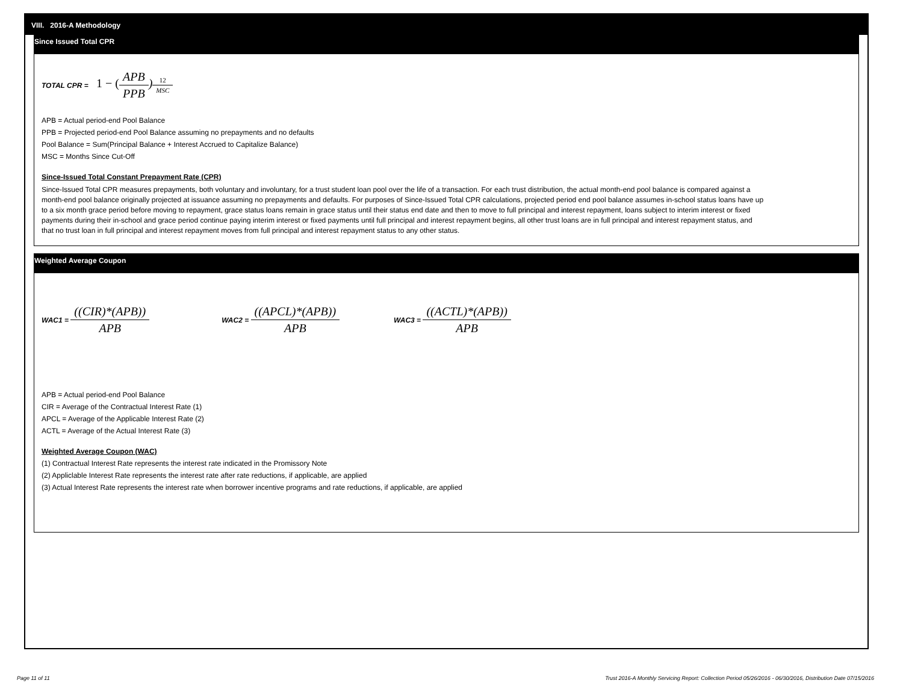VIII. 2016-A Methodology
Since Issued Total CPR
TOTAL CPR = 1 − (APB PPB)<sup>12 MSC</sup>
APB = Actual period-end Pool Balance
PPB = Projected period-end Pool Balance assuming no prepayments and no defaults
Pool Balance = Sum(Principal Balance + Interest Accrued to Capitalize Balance)
MSC = Months Since Cut-Off
Since-Issued Total Constant Prepayment Rate (CPR)
Since-Issued Total CPR measures prepayments, both voluntary and involuntary, for a trust student loan pool over the life of a transaction. For each trust distribution, the actual month-end pool balance is compared against a month-end pool balance originally projected at issuance assuming no prepayments and defaults. For purposes of Since-Issued Total CPR calculations, projected period end pool balance assumes in-school status loans have up to a six month grace period before moving to repayment, grace status loans remain in grace status until their status end date and then to move to full principal and interest repayment, loans subject to interim interest or fixed payments during their in-school and grace period continue paying interim interest or fixed payments until full principal and interest repayment begins, all other trust loans are in full principal and interest repayment status, and that no trust loan in full principal and interest repayment moves from full principal and interest repayment status to any other status.
Weighted Average Coupon
WAC1 = ((CIR)*(APB)) APB
WAC2 = ((APCL)*(APB)) APB
WAC3 = ((ACTL)*(APB)) APB
APB = Actual period-end Pool Balance
CIR = Average of the Contractual Interest Rate (1)
APCL = Average of the Applicable Interest Rate (2)
ACTL = Average of the Actual Interest Rate (3)
Weighted Average Coupon (WAC)
(1) Contractual Interest Rate represents the interest rate indicated in the Promissory Note
(2) Appliclable Interest Rate represents the interest rate after rate reductions, if applicable, are applied
(3) Actual Interest Rate represents the interest rate when borrower incentive programs and rate reductions, if applicable, are applied
Page 11 of 11
Trust 2016-A Monthly Servicing Report: Collection Period 05/26/2016 - 06/30/2016, Distribution Date 07/15/2016